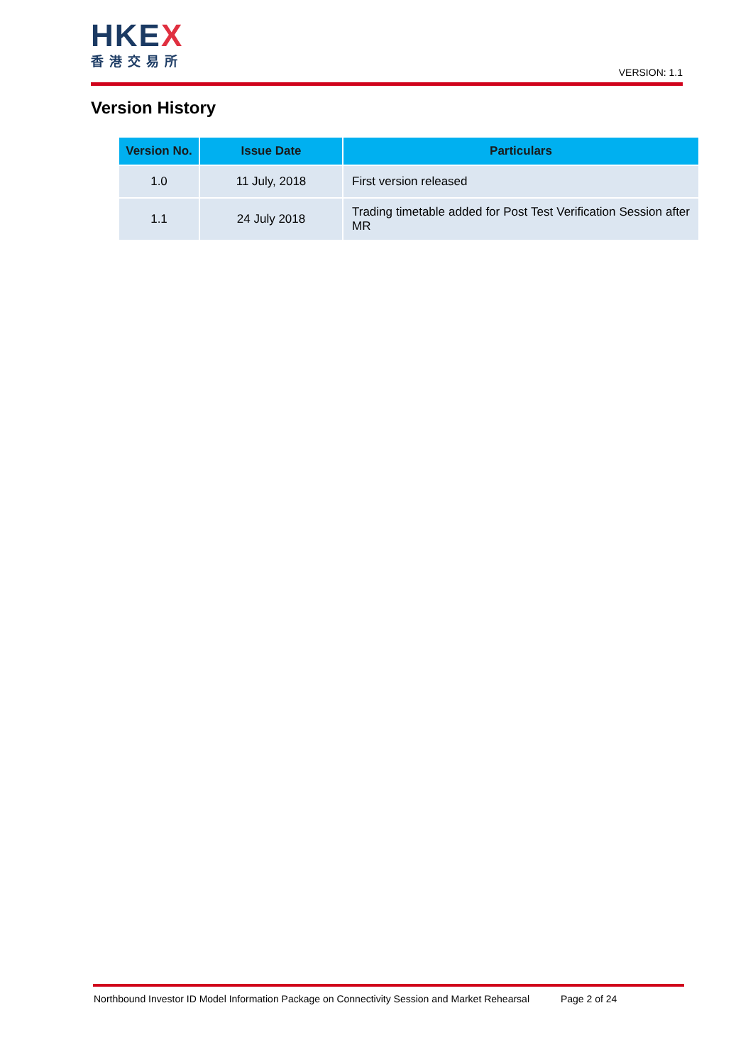HKEX
香港交易所
VERSION: 1.1
Version History
| Version No. | Issue Date | Particulars |
| --- | --- | --- |
| 1.0 | 11 July, 2018 | First version released |
| 1.1 | 24 July 2018 | Trading timetable added for Post Test Verification Session after MR |
Northbound Investor ID Model Information Package on Connectivity Session and Market Rehearsal Page 2 of 24